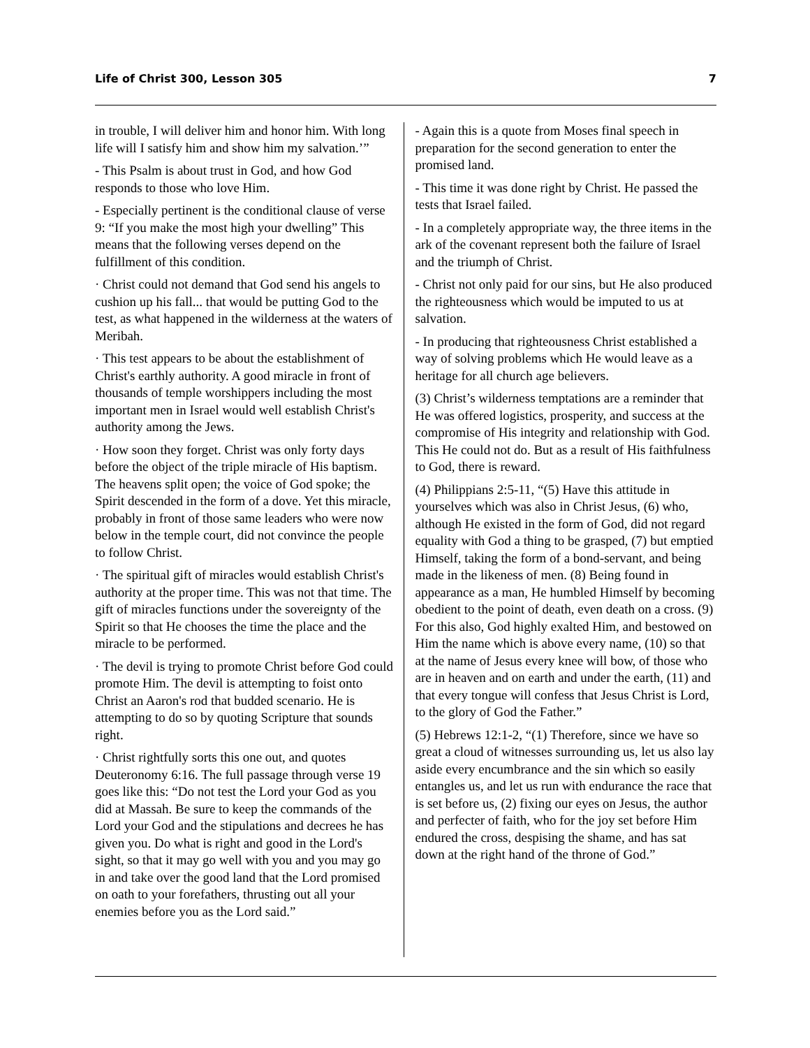Life of Christ 300, Lesson 305 7
in trouble, I will deliver him and honor him. With long life will I satisfy him and show him my salvation.’”
- This Psalm is about trust in God, and how God responds to those who love Him.
- Especially pertinent is the conditional clause of verse 9: “If you make the most high your dwelling” This means that the following verses depend on the fulfillment of this condition.
· Christ could not demand that God send his angels to cushion up his fall... that would be putting God to the test, as what happened in the wilderness at the waters of Meribah.
· This test appears to be about the establishment of Christ's earthly authority. A good miracle in front of thousands of temple worshippers including the most important men in Israel would well establish Christ's authority among the Jews.
· How soon they forget. Christ was only forty days before the object of the triple miracle of His baptism. The heavens split open; the voice of God spoke; the Spirit descended in the form of a dove. Yet this miracle, probably in front of those same leaders who were now below in the temple court, did not convince the people to follow Christ.
· The spiritual gift of miracles would establish Christ's authority at the proper time. This was not that time. The gift of miracles functions under the sovereignty of the Spirit so that He chooses the time the place and the miracle to be performed.
· The devil is trying to promote Christ before God could promote Him. The devil is attempting to foist onto Christ an Aaron's rod that budded scenario. He is attempting to do so by quoting Scripture that sounds right.
· Christ rightfully sorts this one out, and quotes Deuteronomy 6:16. The full passage through verse 19 goes like this: “Do not test the Lord your God as you did at Massah. Be sure to keep the commands of the Lord your God and the stipulations and decrees he has given you. Do what is right and good in the Lord's sight, so that it may go well with you and you may go in and take over the good land that the Lord promised on oath to your forefathers, thrusting out all your enemies before you as the Lord said.”
- Again this is a quote from Moses final speech in preparation for the second generation to enter the promised land.
- This time it was done right by Christ. He passed the tests that Israel failed.
- In a completely appropriate way, the three items in the ark of the covenant represent both the failure of Israel and the triumph of Christ.
- Christ not only paid for our sins, but He also produced the righteousness which would be imputed to us at salvation.
- In producing that righteousness Christ established a way of solving problems which He would leave as a heritage for all church age believers.
(3) Christ’s wilderness temptations are a reminder that He was offered logistics, prosperity, and success at the compromise of His integrity and relationship with God. This He could not do. But as a result of His faithfulness to God, there is reward.
(4) Philippians 2:5-11, “(5) Have this attitude in yourselves which was also in Christ Jesus, (6) who, although He existed in the form of God, did not regard equality with God a thing to be grasped, (7) but emptied Himself, taking the form of a bond-servant, and being made in the likeness of men. (8) Being found in appearance as a man, He humbled Himself by becoming obedient to the point of death, even death on a cross. (9) For this also, God highly exalted Him, and bestowed on Him the name which is above every name, (10) so that at the name of Jesus every knee will bow, of those who are in heaven and on earth and under the earth, (11) and that every tongue will confess that Jesus Christ is Lord, to the glory of God the Father.”
(5) Hebrews 12:1-2, “(1) Therefore, since we have so great a cloud of witnesses surrounding us, let us also lay aside every encumbrance and the sin which so easily entangles us, and let us run with endurance the race that is set before us, (2) fixing our eyes on Jesus, the author and perfecter of faith, who for the joy set before Him endured the cross, despising the shame, and has sat down at the right hand of the throne of God.”